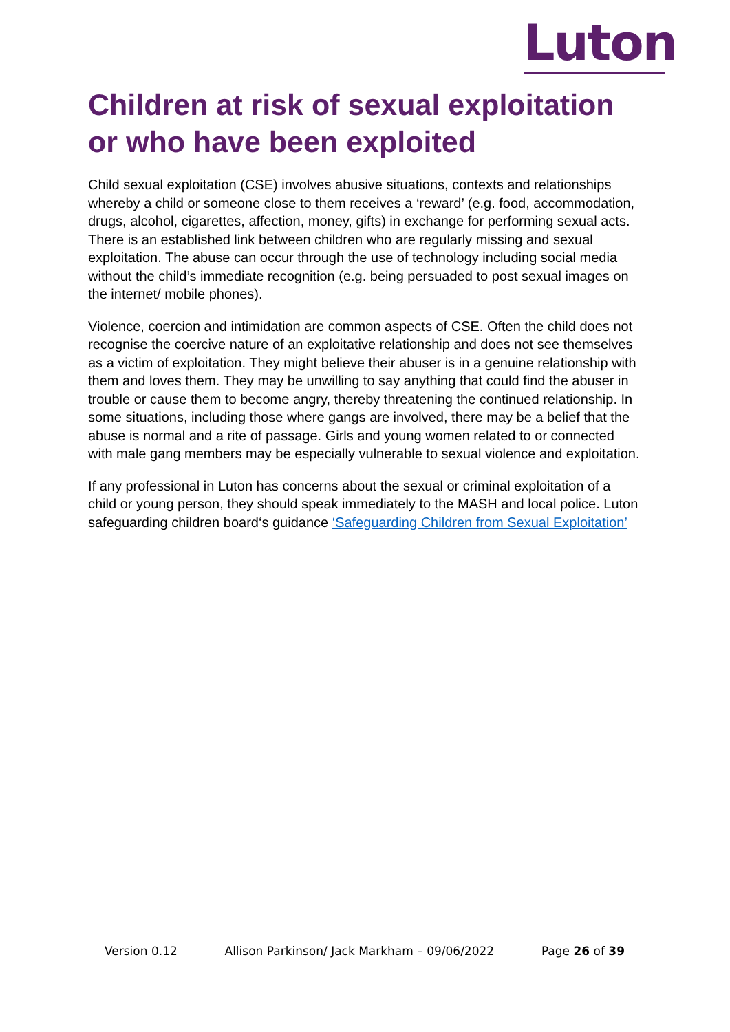Luton
Children at risk of sexual exploitation or who have been exploited
Child sexual exploitation (CSE) involves abusive situations, contexts and relationships whereby a child or someone close to them receives a ‘reward’ (e.g. food, accommodation, drugs, alcohol, cigarettes, affection, money, gifts) in exchange for performing sexual acts. There is an established link between children who are regularly missing and sexual exploitation. The abuse can occur through the use of technology including social media without the child’s immediate recognition (e.g. being persuaded to post sexual images on the internet/ mobile phones).
Violence, coercion and intimidation are common aspects of CSE. Often the child does not recognise the coercive nature of an exploitative relationship and does not see themselves as a victim of exploitation. They might believe their abuser is in a genuine relationship with them and loves them. They may be unwilling to say anything that could find the abuser in trouble or cause them to become angry, thereby threatening the continued relationship. In some situations, including those where gangs are involved, there may be a belief that the abuse is normal and a rite of passage. Girls and young women related to or connected with male gang members may be especially vulnerable to sexual violence and exploitation.
If any professional in Luton has concerns about the sexual or criminal exploitation of a child or young person, they should speak immediately to the MASH and local police. Luton safeguarding children board‘s guidance ‘Safeguarding Children from Sexual Exploitation’
Version 0.12 Allison Parkinson/ Jack Markham – 09/06/2022 Page 26 of 39